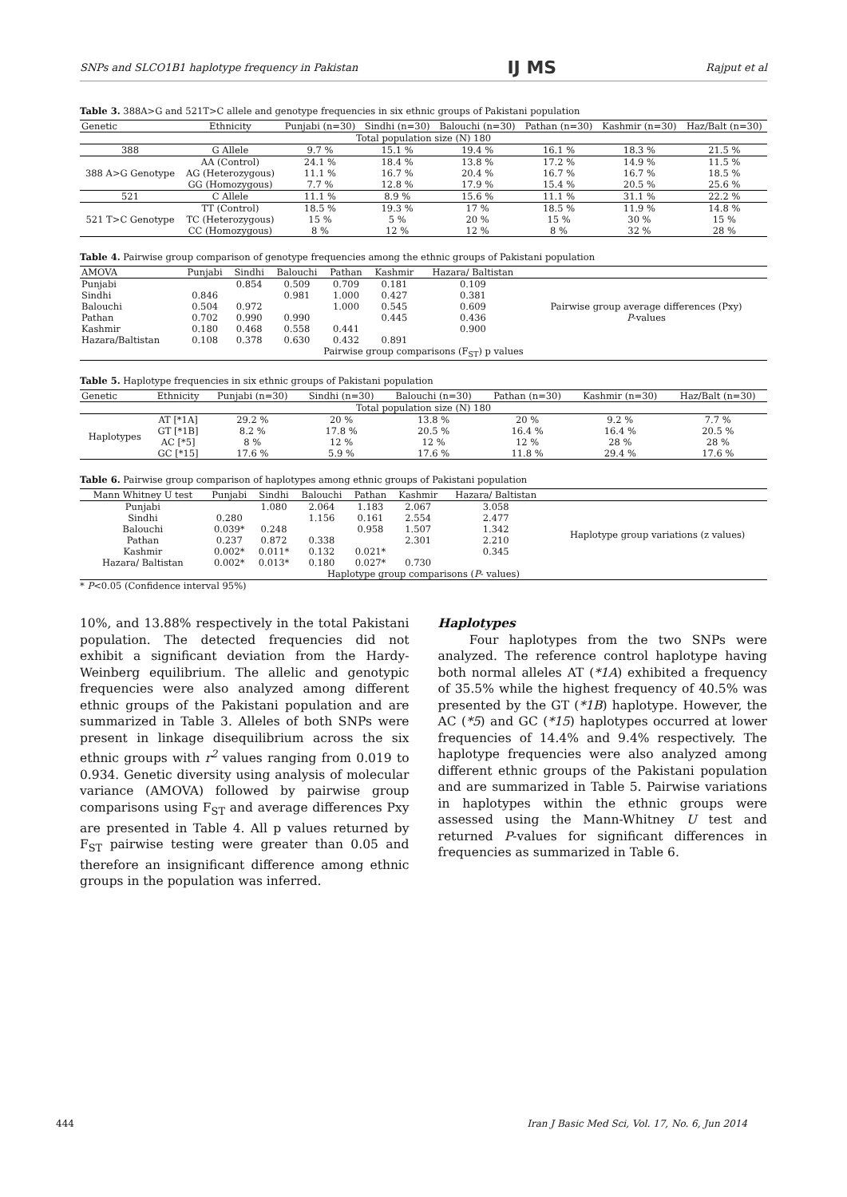SNPs and SLCO1B1 haplotype frequency in Pakistan IJ MS Rajput et al
Table 3. 388A>G and 521T>C allele and genotype frequencies in six ethnic groups of Pakistani population
| Genetic | Ethnicity | Punjabi (n=30) | Sindhi (n=30) | Balouchi (n=30) | Pathan (n=30) | Kashmir (n=30) | Haz/Balt (n=30) |
| --- | --- | --- | --- | --- | --- | --- | --- |
| Total population size (N) 180 | | | | | | | |
| 388 | G Allele | 9.7 % | 15.1 % | 19.4 % | 16.1 % | 18.3 % | 21.5 % |
| 388 A>G Genotype | AA (Control) | 24.1 % | 18.4 % | 13.8 % | 17.2 % | 14.9 % | 11.5 % |
| | AG (Heterozygous) | 11.1 % | 16.7 % | 20.4 % | 16.7 % | 16.7 % | 18.5 % |
| | GG (Homozygous) | 7.7 % | 12.8 % | 17.9 % | 15.4 % | 20.5 % | 25.6 % |
| 521 | C Allele | 11.1 % | 8.9 % | 15.6 % | 11.1 % | 31.1 % | 22.2 % |
| 521 T>C Genotype | TT (Control) | 18.5 % | 19.3 % | 17 % | 18.5 % | 11.9 % | 14.8 % |
| | TC (Heterozygous) | 15 % | 5 % | 20 % | 15 % | 30 % | 15 % |
| | CC (Homozygous) | 8 % | 12 % | 12 % | 8 % | 32 % | 28 % |
Table 4. Pairwise group comparison of genotype frequencies among the ethnic groups of Pakistani population
| AMOVA | Punjabi | Sindhi | Balouchi | Pathan | Kashmir | Hazara/ Baltistan | |
| --- | --- | --- | --- | --- | --- | --- | --- |
| Punjabi | | 0.854 | 0.509 | 0.709 | 0.181 | 0.109 | Pairwise group average differences (Pxy) P -values |
| Sindhi | 0.846 | | 0.981 | 1.000 | 0.427 | 0.381 | |
| Balouchi | 0.504 | 0.972 | | 1.000 | 0.545 | 0.609 | |
| Pathan | 0.702 | 0.990 | 0.990 | | 0.445 | 0.436 | |
| Kashmir | 0.180 | 0.468 | 0.558 | 0.441 | | 0.900 | |
| Hazara/Baltistan | 0.108 | 0.378 | 0.630 | 0.432 | 0.891 | | |
| Pairwise group comparisons (F<sub>ST</sub>) p values | | | | | | | |
Table 5. Haplotype frequencies in six ethnic groups of Pakistani population
| Genetic | Ethnicity | Punjabi (n=30) | Sindhi (n=30) | Balouchi (n=30) | Pathan (n=30) | Kashmir (n=30) | Haz/Balt (n=30) |
| --- | --- | --- | --- | --- | --- | --- | --- |
| Total population size (N) 180 | | | | | | | |
| Haplotypes | AT [*1A] | 29.2 % | 20 % | 13.8 % | 20 % | 9.2 % | 7.7 % |
| | GT [*1B] | 8.2 % | 17.8 % | 20.5 % | 16.4 % | 16.4 % | 20.5 % |
| | AC [*5] | 8 % | 12 % | 12 % | 12 % | 28 % | 28 % |
| | GC [*15] | 17.6 % | 5.9 % | 17.6 % | 11.8 % | 29.4 % | 17.6 % |
Table 6. Pairwise group comparison of haplotypes among ethnic groups of Pakistani population
| Mann Whitney U test | Punjabi | Sindhi | Balouchi | Pathan | Kashmir | Hazara/ Baltistan | |
| --- | --- | --- | --- | --- | --- | --- | --- |
| Punjabi | | 1.080 | 2.064 | 1.183 | 2.067 | 3.058 | Haplotype group variations (z values) |
| Sindhi | 0.280 | | 1.156 | 0.161 | 2.554 | 2.477 | |
| Balouchi | 0.039* | 0.248 | | 0.958 | 1.507 | 1.342 | |
| Pathan | 0.237 | 0.872 | 0.338 | | 2.301 | 2.210 | |
| Kashmir | 0.002* | 0.011* | 0.132 | 0.021* | | 0.345 | |
| Hazara/ Baltistan | 0.002* | 0.013* | 0.180 | 0.027* | 0.730 | | |
| Haplotype group comparisons ( P - values) | | | | | | | |
* P<0.05 (Confidence interval 95%)
10%, and 13.88% respectively in the total Pakistani population. The detected frequencies did not exhibit a significant deviation from the Hardy-Weinberg equilibrium. The allelic and genotypic frequencies were also analyzed among different ethnic groups of the Pakistani population and are summarized in Table 3. Alleles of both SNPs were present in linkage disequilibrium across the six ethnic groups with r<sup>2</sup> values ranging from 0.019 to 0.934. Genetic diversity using analysis of molecular variance (AMOVA) followed by pairwise group comparisons using F<sub>ST</sub> and average differences Pxy are presented in Table 4. All p values returned by F<sub>ST</sub> pairwise testing were greater than 0.05 and therefore an insignificant difference among ethnic groups in the population was inferred.
Haplotypes
Four haplotypes from the two SNPs were analyzed. The reference control haplotype having both normal alleles AT (*1A) exhibited a frequency of 35.5% while the highest frequency of 40.5% was presented by the GT (*1B) haplotype. However, the AC (*5) and GC (*15) haplotypes occurred at lower frequencies of 14.4% and 9.4% respectively. The haplotype frequencies were also analyzed among different ethnic groups of the Pakistani population and are summarized in Table 5. Pairwise variations in haplotypes within the ethnic groups were assessed using the Mann-Whitney U test and returned P-values for significant differences in frequencies as summarized in Table 6.
444 Iran J Basic Med Sci, Vol. 17, No. 6, Jun 2014